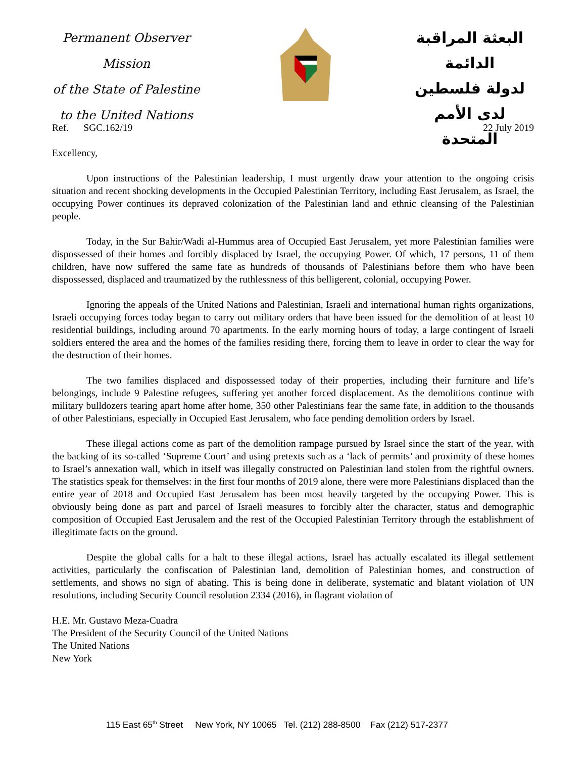Permanent Observer Mission
of the State of Palestine
to the United Nations
البعثة المراقبة الدائمة
لدولة فلسطين
لدى الأمم المتحدة
Ref. SGC.162/19 22 July 2019
Excellency,
Upon instructions of the Palestinian leadership, I must urgently draw your attention to the ongoing crisis situation and recent shocking developments in the Occupied Palestinian Territory, including East Jerusalem, as Israel, the occupying Power continues its depraved colonization of the Palestinian land and ethnic cleansing of the Palestinian people.
Today, in the Sur Bahir/Wadi al-Hummus area of Occupied East Jerusalem, yet more Palestinian families were dispossessed of their homes and forcibly displaced by Israel, the occupying Power. Of which, 17 persons, 11 of them children, have now suffered the same fate as hundreds of thousands of Palestinians before them who have been dispossessed, displaced and traumatized by the ruthlessness of this belligerent, colonial, occupying Power.
Ignoring the appeals of the United Nations and Palestinian, Israeli and international human rights organizations, Israeli occupying forces today began to carry out military orders that have been issued for the demolition of at least 10 residential buildings, including around 70 apartments. In the early morning hours of today, a large contingent of Israeli soldiers entered the area and the homes of the families residing there, forcing them to leave in order to clear the way for the destruction of their homes.
The two families displaced and dispossessed today of their properties, including their furniture and life’s belongings, include 9 Palestine refugees, suffering yet another forced displacement. As the demolitions continue with military bulldozers tearing apart home after home, 350 other Palestinians fear the same fate, in addition to the thousands of other Palestinians, especially in Occupied East Jerusalem, who face pending demolition orders by Israel.
These illegal actions come as part of the demolition rampage pursued by Israel since the start of the year, with the backing of its so-called ‘Supreme Court’ and using pretexts such as a ‘lack of permits’ and proximity of these homes to Israel’s annexation wall, which in itself was illegally constructed on Palestinian land stolen from the rightful owners. The statistics speak for themselves: in the first four months of 2019 alone, there were more Palestinians displaced than the entire year of 2018 and Occupied East Jerusalem has been most heavily targeted by the occupying Power. This is obviously being done as part and parcel of Israeli measures to forcibly alter the character, status and demographic composition of Occupied East Jerusalem and the rest of the Occupied Palestinian Territory through the establishment of illegitimate facts on the ground.
Despite the global calls for a halt to these illegal actions, Israel has actually escalated its illegal settlement activities, particularly the confiscation of Palestinian land, demolition of Palestinian homes, and construction of settlements, and shows no sign of abating. This is being done in deliberate, systematic and blatant violation of UN resolutions, including Security Council resolution 2334 (2016), in flagrant violation of
H.E. Mr. Gustavo Meza-Cuadra
The President of the Security Council of the United Nations
The United Nations
New York
115 East 65<sup>th</sup> Street New York, NY 10065 Tel. (212) 288-8500 Fax (212) 517-2377